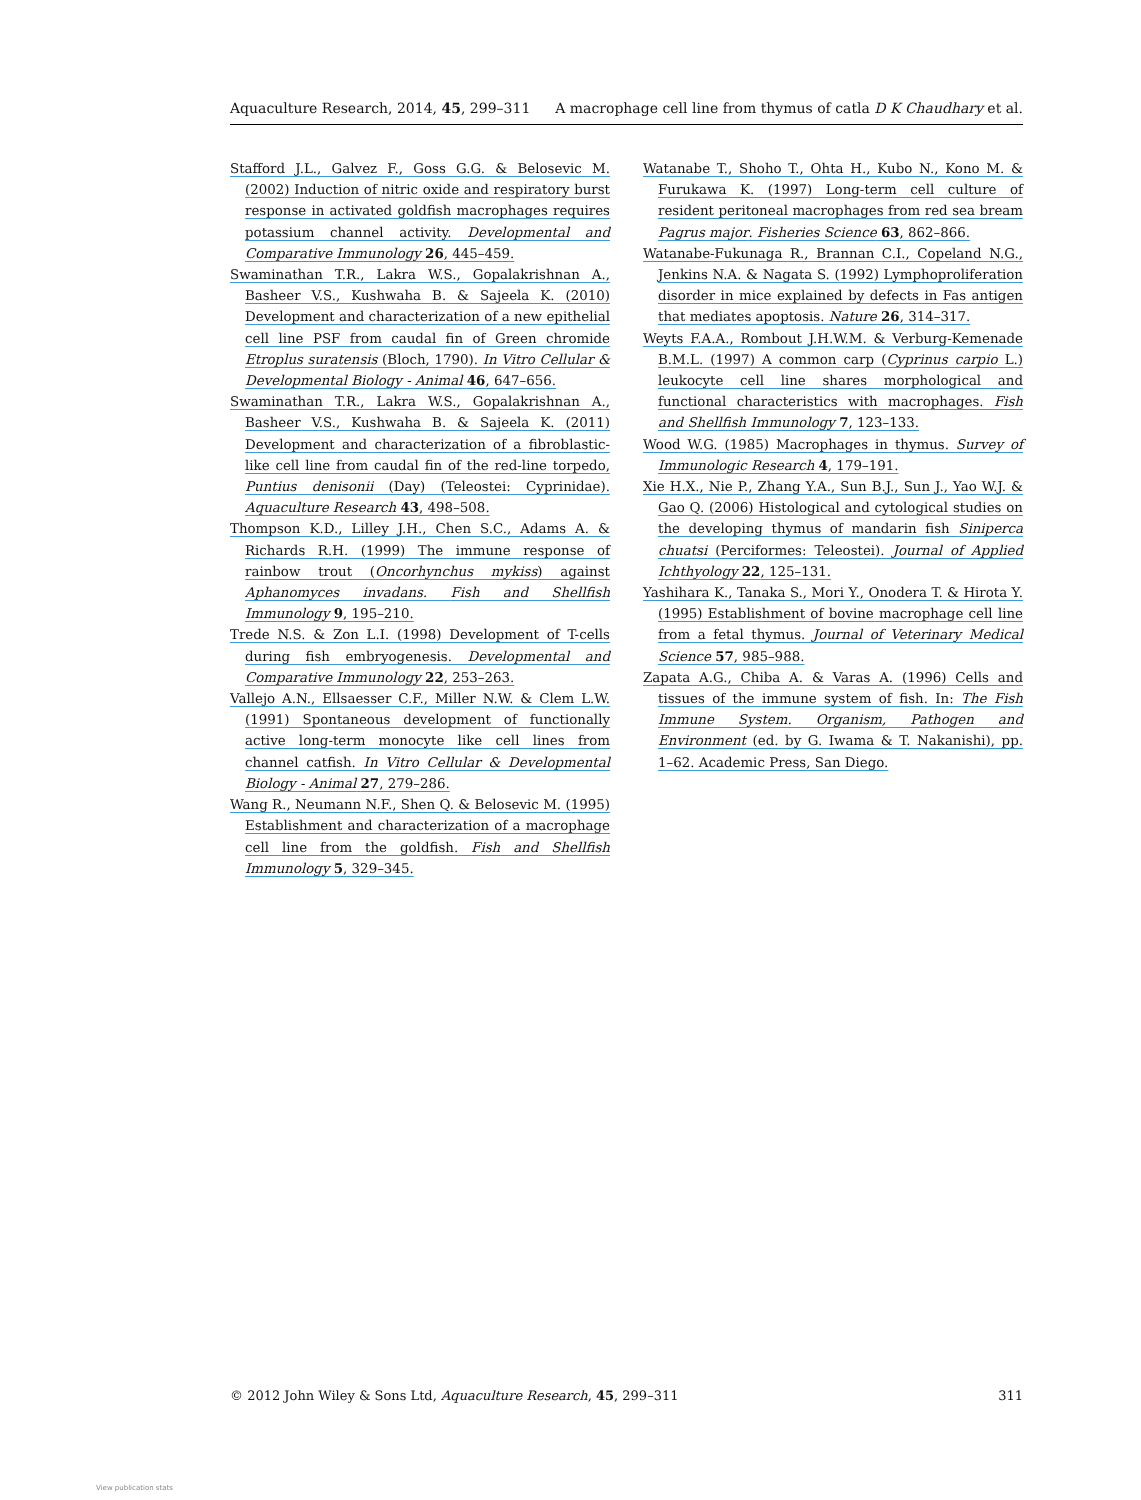Aquaculture Research, 2014, 45, 299–311 A macrophage cell line from thymus of catla D K Chaudhary et al.
Stafford J.L., Galvez F., Goss G.G. & Belosevic M. (2002) Induction of nitric oxide and respiratory burst response in activated goldfish macrophages requires potassium channel activity. Developmental and Comparative Immunology 26, 445–459.
Swaminathan T.R., Lakra W.S., Gopalakrishnan A., Basheer V.S., Kushwaha B. & Sajeela K. (2010) Development and characterization of a new epithelial cell line PSF from caudal fin of Green chromide Etroplus suratensis (Bloch, 1790). In Vitro Cellular & Developmental Biology - Animal 46, 647–656.
Swaminathan T.R., Lakra W.S., Gopalakrishnan A., Basheer V.S., Kushwaha B. & Sajeela K. (2011) Development and characterization of a fibroblastic-like cell line from caudal fin of the red-line torpedo, Puntius denisonii (Day) (Teleostei: Cyprinidae). Aquaculture Research 43, 498–508.
Thompson K.D., Lilley J.H., Chen S.C., Adams A. & Richards R.H. (1999) The immune response of rainbow trout (Oncorhynchus mykiss) against Aphanomyces invadans. Fish and Shellfish Immunology 9, 195–210.
Trede N.S. & Zon L.I. (1998) Development of T-cells during fish embryogenesis. Developmental and Comparative Immunology 22, 253–263.
Vallejo A.N., Ellsaesser C.F., Miller N.W. & Clem L.W. (1991) Spontaneous development of functionally active long-term monocyte like cell lines from channel catfish. In Vitro Cellular & Developmental Biology - Animal 27, 279–286.
Wang R., Neumann N.F., Shen Q. & Belosevic M. (1995) Establishment and characterization of a macrophage cell line from the goldfish. Fish and Shellfish Immunology 5, 329–345.
Watanabe T., Shoho T., Ohta H., Kubo N., Kono M. & Furukawa K. (1997) Long-term cell culture of resident peritoneal macrophages from red sea bream Pagrus major. Fisheries Science 63, 862–866.
Watanabe-Fukunaga R., Brannan C.I., Copeland N.G., Jenkins N.A. & Nagata S. (1992) Lymphoproliferation disorder in mice explained by defects in Fas antigen that mediates apoptosis. Nature 26, 314–317.
Weyts F.A.A., Rombout J.H.W.M. & Verburg-Kemenade B.M.L. (1997) A common carp (Cyprinus carpio L.) leukocyte cell line shares morphological and functional characteristics with macrophages. Fish and Shellfish Immunology 7, 123–133.
Wood W.G. (1985) Macrophages in thymus. Survey of Immunologic Research 4, 179–191.
Xie H.X., Nie P., Zhang Y.A., Sun B.J., Sun J., Yao W.J. & Gao Q. (2006) Histological and cytological studies on the developing thymus of mandarin fish Siniperca chuatsi (Perciformes: Teleostei). Journal of Applied Ichthyology 22, 125–131.
Yashihara K., Tanaka S., Mori Y., Onodera T. & Hirota Y. (1995) Establishment of bovine macrophage cell line from a fetal thymus. Journal of Veterinary Medical Science 57, 985–988.
Zapata A.G., Chiba A. & Varas A. (1996) Cells and tissues of the immune system of fish. In: The Fish Immune System. Organism, Pathogen and Environment (ed. by G. Iwama & T. Nakanishi), pp. 1–62. Academic Press, San Diego.
© 2012 John Wiley & Sons Ltd, Aquaculture Research, 45, 299–311 311
View publication stats